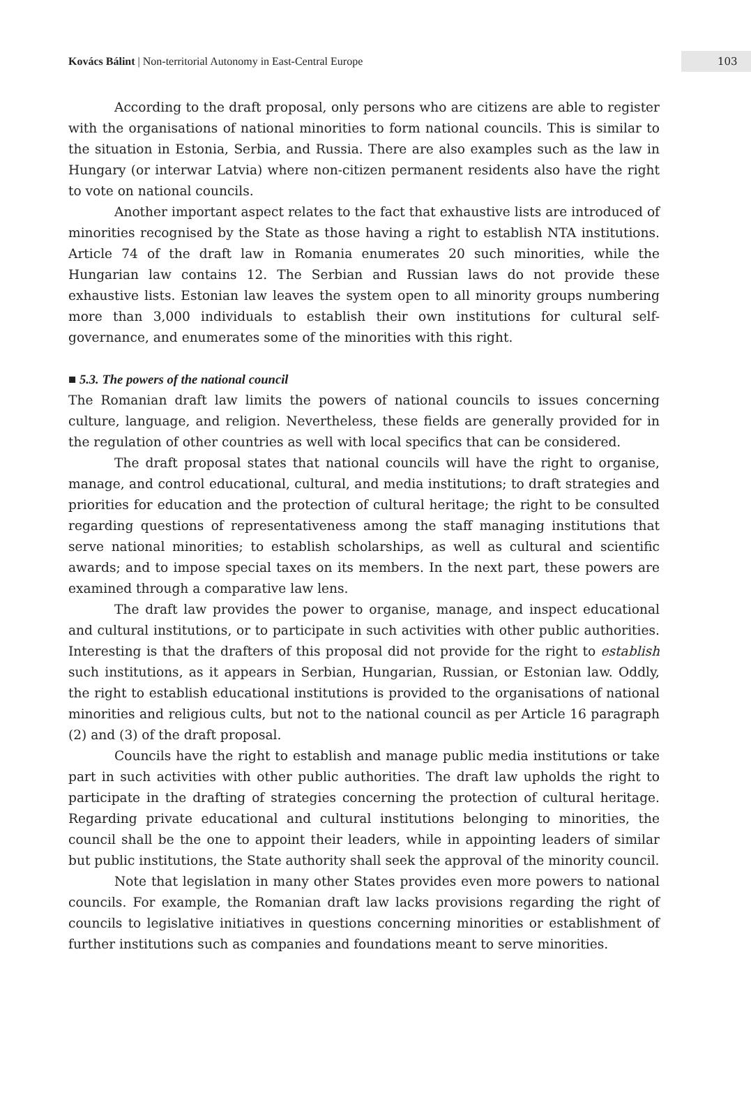Kovács Bálint | Non-territorial Autonomy in East-Central Europe
103
According to the draft proposal, only persons who are citizens are able to register with the organisations of national minorities to form national councils. This is similar to the situation in Estonia, Serbia, and Russia. There are also examples such as the law in Hungary (or interwar Latvia) where non-citizen permanent residents also have the right to vote on national councils.
Another important aspect relates to the fact that exhaustive lists are introduced of minorities recognised by the State as those having a right to establish NTA institutions. Article 74 of the draft law in Romania enumerates 20 such minorities, while the Hungarian law contains 12. The Serbian and Russian laws do not provide these exhaustive lists. Estonian law leaves the system open to all minority groups numbering more than 3,000 individuals to establish their own institutions for cultural self-governance, and enumerates some of the minorities with this right.
■ 5.3. The powers of the national council
The Romanian draft law limits the powers of national councils to issues concerning culture, language, and religion. Nevertheless, these fields are generally provided for in the regulation of other countries as well with local specifics that can be considered.
The draft proposal states that national councils will have the right to organise, manage, and control educational, cultural, and media institutions; to draft strategies and priorities for education and the protection of cultural heritage; the right to be consulted regarding questions of representativeness among the staff managing institutions that serve national minorities; to establish scholarships, as well as cultural and scientific awards; and to impose special taxes on its members. In the next part, these powers are examined through a comparative law lens.
The draft law provides the power to organise, manage, and inspect educational and cultural institutions, or to participate in such activities with other public authorities. Interesting is that the drafters of this proposal did not provide for the right to establish such institutions, as it appears in Serbian, Hungarian, Russian, or Estonian law. Oddly, the right to establish educational institutions is provided to the organisations of national minorities and religious cults, but not to the national council as per Article 16 paragraph (2) and (3) of the draft proposal.
Councils have the right to establish and manage public media institutions or take part in such activities with other public authorities. The draft law upholds the right to participate in the drafting of strategies concerning the protection of cultural heritage. Regarding private educational and cultural institutions belonging to minorities, the council shall be the one to appoint their leaders, while in appointing leaders of similar but public institutions, the State authority shall seek the approval of the minority council.
Note that legislation in many other States provides even more powers to national councils. For example, the Romanian draft law lacks provisions regarding the right of councils to legislative initiatives in questions concerning minorities or establishment of further institutions such as companies and foundations meant to serve minorities.